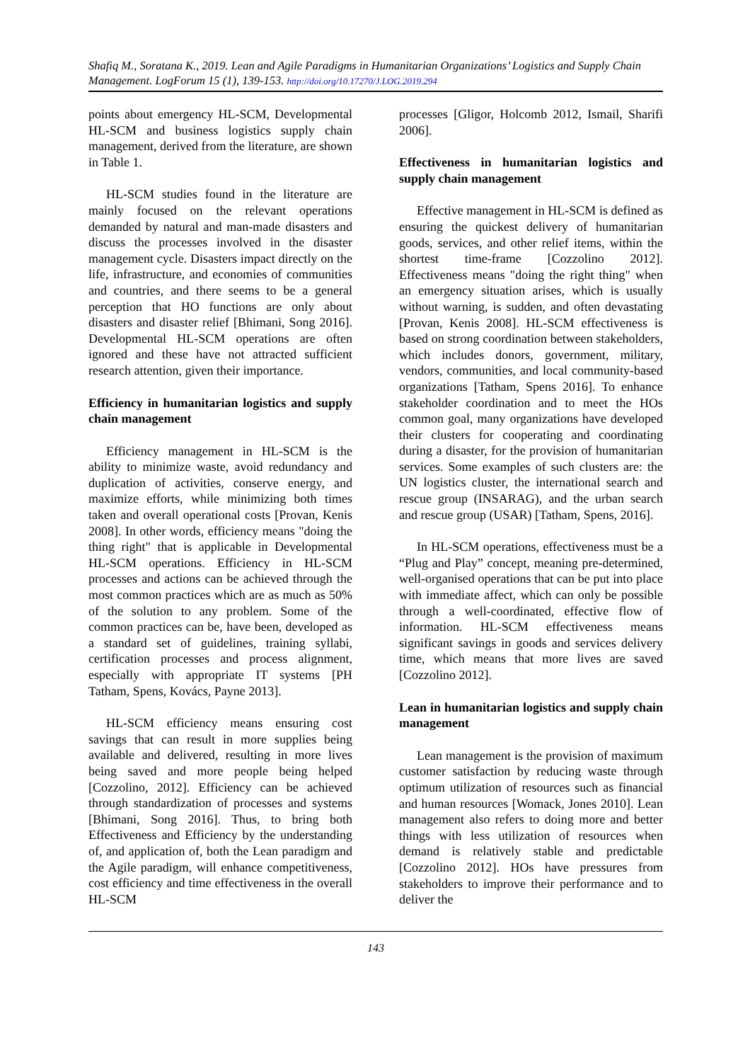Shafiq M., Soratana K., 2019. Lean and Agile Paradigms in Humanitarian Organizations’ Logistics and Supply Chain Management. LogForum 15 (1), 139-153. http://doi.org/10.17270/J.LOG.2019.294
points about emergency HL-SCM, Developmental HL-SCM and business logistics supply chain management, derived from the literature, are shown in Table 1.
HL-SCM studies found in the literature are mainly focused on the relevant operations demanded by natural and man-made disasters and discuss the processes involved in the disaster management cycle. Disasters impact directly on the life, infrastructure, and economies of communities and countries, and there seems to be a general perception that HO functions are only about disasters and disaster relief [Bhimani, Song 2016]. Developmental HL-SCM operations are often ignored and these have not attracted sufficient research attention, given their importance.
Efficiency in humanitarian logistics and supply chain management
Efficiency management in HL-SCM is the ability to minimize waste, avoid redundancy and duplication of activities, conserve energy, and maximize efforts, while minimizing both times taken and overall operational costs [Provan, Kenis 2008]. In other words, efficiency means "doing the thing right" that is applicable in Developmental HL-SCM operations. Efficiency in HL-SCM processes and actions can be achieved through the most common practices which are as much as 50% of the solution to any problem. Some of the common practices can be, have been, developed as a standard set of guidelines, training syllabi, certification processes and process alignment, especially with appropriate IT systems [PH Tatham, Spens, Kovács, Payne 2013].
HL-SCM efficiency means ensuring cost savings that can result in more supplies being available and delivered, resulting in more lives being saved and more people being helped [Cozzolino, 2012]. Efficiency can be achieved through standardization of processes and systems [Bhimani, Song 2016]. Thus, to bring both Effectiveness and Efficiency by the understanding of, and application of, both the Lean paradigm and the Agile paradigm, will enhance competitiveness, cost efficiency and time effectiveness in the overall HL-SCM
processes [Gligor, Holcomb 2012, Ismail, Sharifi 2006].
Effectiveness in humanitarian logistics and supply chain management
Effective management in HL-SCM is defined as ensuring the quickest delivery of humanitarian goods, services, and other relief items, within the shortest time-frame [Cozzolino 2012]. Effectiveness means "doing the right thing" when an emergency situation arises, which is usually without warning, is sudden, and often devastating [Provan, Kenis 2008]. HL-SCM effectiveness is based on strong coordination between stakeholders, which includes donors, government, military, vendors, communities, and local community-based organizations [Tatham, Spens 2016]. To enhance stakeholder coordination and to meet the HOs common goal, many organizations have developed their clusters for cooperating and coordinating during a disaster, for the provision of humanitarian services. Some examples of such clusters are: the UN logistics cluster, the international search and rescue group (INSARAG), and the urban search and rescue group (USAR) [Tatham, Spens, 2016].
In HL-SCM operations, effectiveness must be a “Plug and Play” concept, meaning pre-determined, well-organised operations that can be put into place with immediate affect, which can only be possible through a well-coordinated, effective flow of information. HL-SCM effectiveness means significant savings in goods and services delivery time, which means that more lives are saved [Cozzolino 2012].
Lean in humanitarian logistics and supply chain management
Lean management is the provision of maximum customer satisfaction by reducing waste through optimum utilization of resources such as financial and human resources [Womack, Jones 2010]. Lean management also refers to doing more and better things with less utilization of resources when demand is relatively stable and predictable [Cozzolino 2012]. HOs have pressures from stakeholders to improve their performance and to deliver the
143